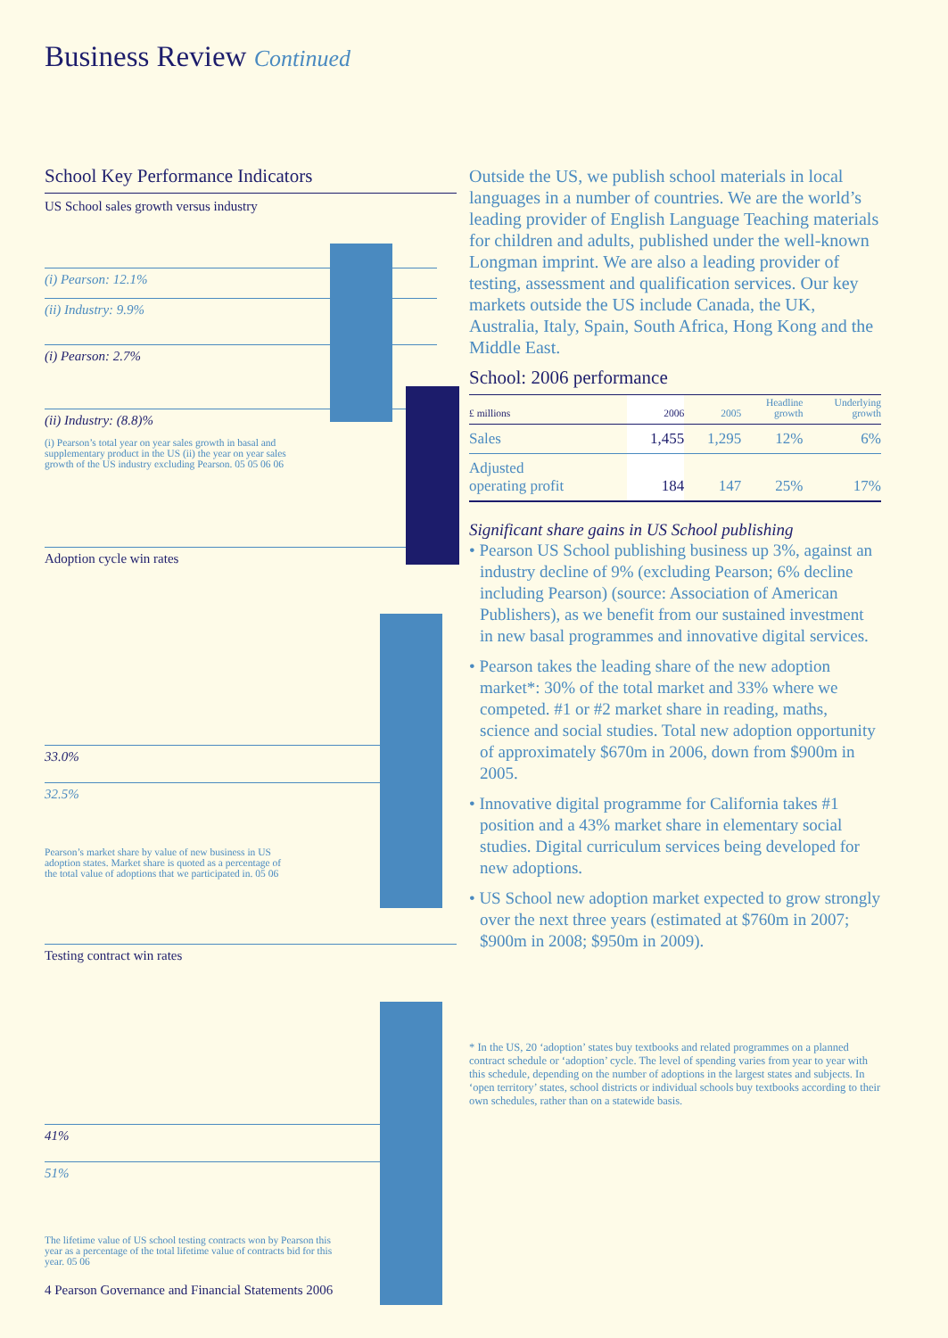Business Review Continued
School Key Performance Indicators
US School sales growth versus industry
(i) Pearson: 12.1%
(ii) Industry: 9.9%
(i) Pearson: 2.7%
(ii) Industry: (8.8)%
(i) Pearson’s total year on year sales growth in basal and supplementary product in the US (ii) the year on year sales growth of the US industry excluding Pearson. 05 05 06 06
Adoption cycle win rates
33.0%
32.5%
Pearson’s market share by value of new business in US adoption states. Market share is quoted as a percentage of the total value of adoptions that we participated in. 05 06
Testing contract win rates
41%
51%
The lifetime value of US school testing contracts won by Pearson this year as a percentage of the total lifetime value of contracts bid for this year. 05 06
Outside the US, we publish school materials in local languages in a number of countries. We are the world’s leading provider of English Language Teaching materials for children and adults, published under the well-known Longman imprint. We are also a leading provider of testing, assessment and qualification services. Our key markets outside the US include Canada, the UK, Australia, Italy, Spain, South Africa, Hong Kong and the Middle East.
School: 2006 performance
| £ millions | 2006 | 2005 | Headline growth | Underlying growth |
| --- | --- | --- | --- | --- |
| Sales | 1,455 | 1,295 | 12% | 6% |
| Adjusted operating profit | 184 | 147 | 25% | 17% |
Significant share gains in US School publishing
• Pearson US School publishing business up 3%, against an industry decline of 9% (excluding Pearson; 6% decline including Pearson) (source: Association of American Publishers), as we benefit from our sustained investment in new basal programmes and innovative digital services.
• Pearson takes the leading share of the new adoption market*: 30% of the total market and 33% where we competed. #1 or #2 market share in reading, maths, science and social studies. Total new adoption opportunity of approximately $670m in 2006, down from $900m in 2005.
• Innovative digital programme for California takes #1 position and a 43% market share in elementary social studies. Digital curriculum services being developed for new adoptions.
• US School new adoption market expected to grow strongly over the next three years (estimated at $760m in 2007; $900m in 2008; $950m in 2009).
* In the US, 20 ‘adoption’ states buy textbooks and related programmes on a planned contract schedule or ‘adoption’ cycle. The level of spending varies from year to year with this schedule, depending on the number of adoptions in the largest states and subjects. In ‘open territory’ states, school districts or individual schools buy textbooks according to their own schedules, rather than on a statewide basis.
4 Pearson Governance and Financial Statements 2006